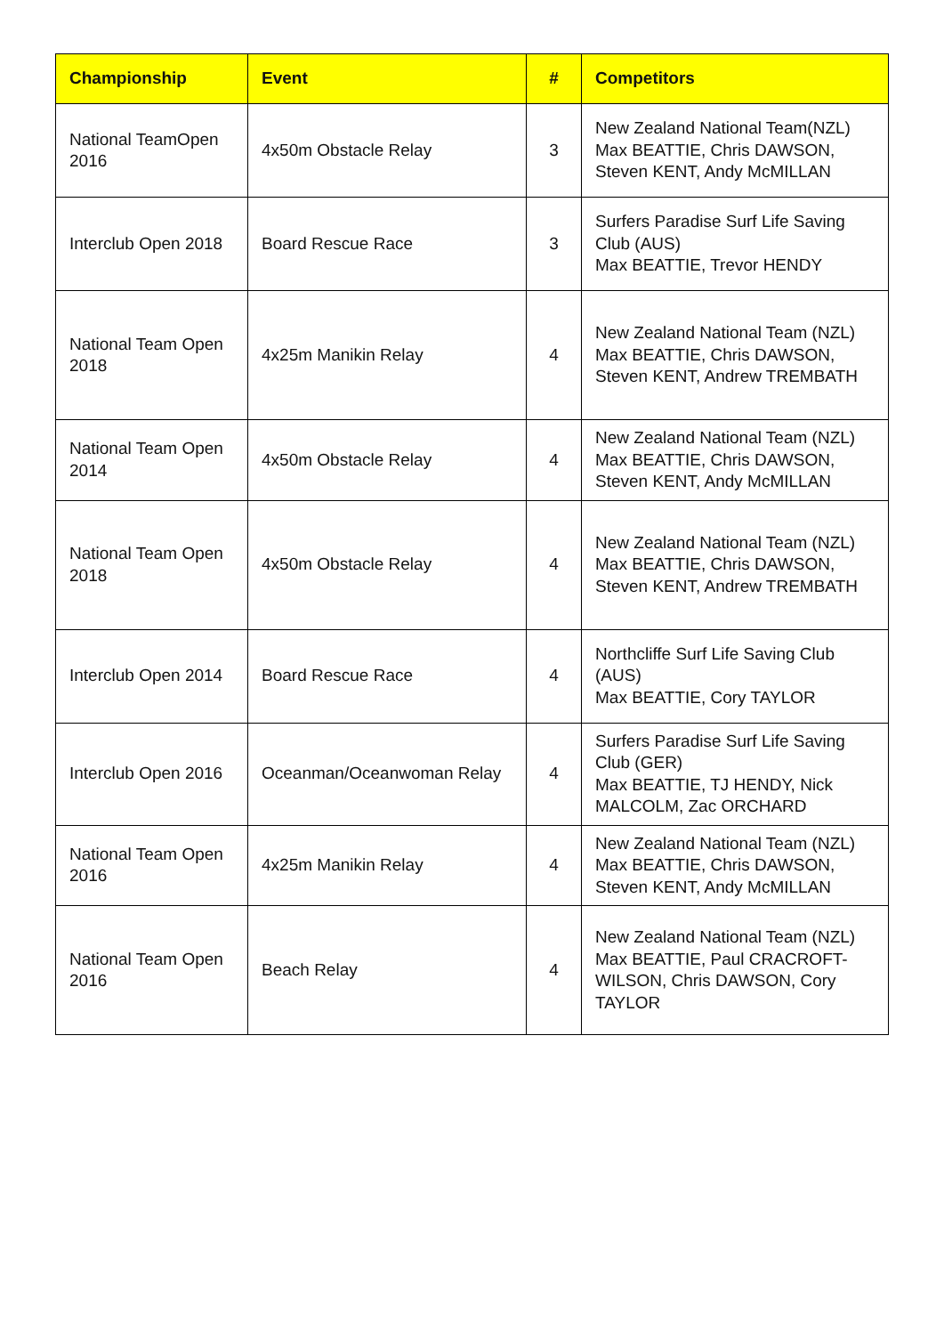| Championship | Event | # | Competitors |
| --- | --- | --- | --- |
| National TeamOpen 2016 | 4x50m Obstacle Relay | 3 | New Zealand National Team(NZL) Max BEATTIE, Chris DAWSON, Steven KENT, Andy McMILLAN |
| Interclub Open 2018 | Board Rescue Race | 3 | Surfers Paradise Surf Life Saving Club (AUS) Max BEATTIE, Trevor HENDY |
| National Team Open 2018 | 4x25m Manikin Relay | 4 | New Zealand National Team (NZL) Max BEATTIE, Chris DAWSON, Steven KENT, Andrew TREMBATH |
| National Team Open 2014 | 4x50m Obstacle Relay | 4 | New Zealand National Team (NZL) Max BEATTIE, Chris DAWSON, Steven KENT, Andy McMILLAN |
| National Team Open 2018 | 4x50m Obstacle Relay | 4 | New Zealand National Team (NZL) Max BEATTIE, Chris DAWSON, Steven KENT, Andrew TREMBATH |
| Interclub Open 2014 | Board Rescue Race | 4 | Northcliffe Surf Life Saving Club (AUS) Max BEATTIE, Cory TAYLOR |
| Interclub Open 2016 | Oceanman/Oceanwoman Relay | 4 | Surfers Paradise Surf Life Saving Club (GER) Max BEATTIE, TJ HENDY, Nick MALCOLM, Zac ORCHARD |
| National Team Open 2016 | 4x25m Manikin Relay | 4 | New Zealand National Team (NZL) Max BEATTIE, Chris DAWSON, Steven KENT, Andy McMILLAN |
| National Team Open 2016 | Beach Relay | 4 | New Zealand National Team (NZL) Max BEATTIE, Paul CRACROFT-WILSON, Chris DAWSON, Cory TAYLOR |